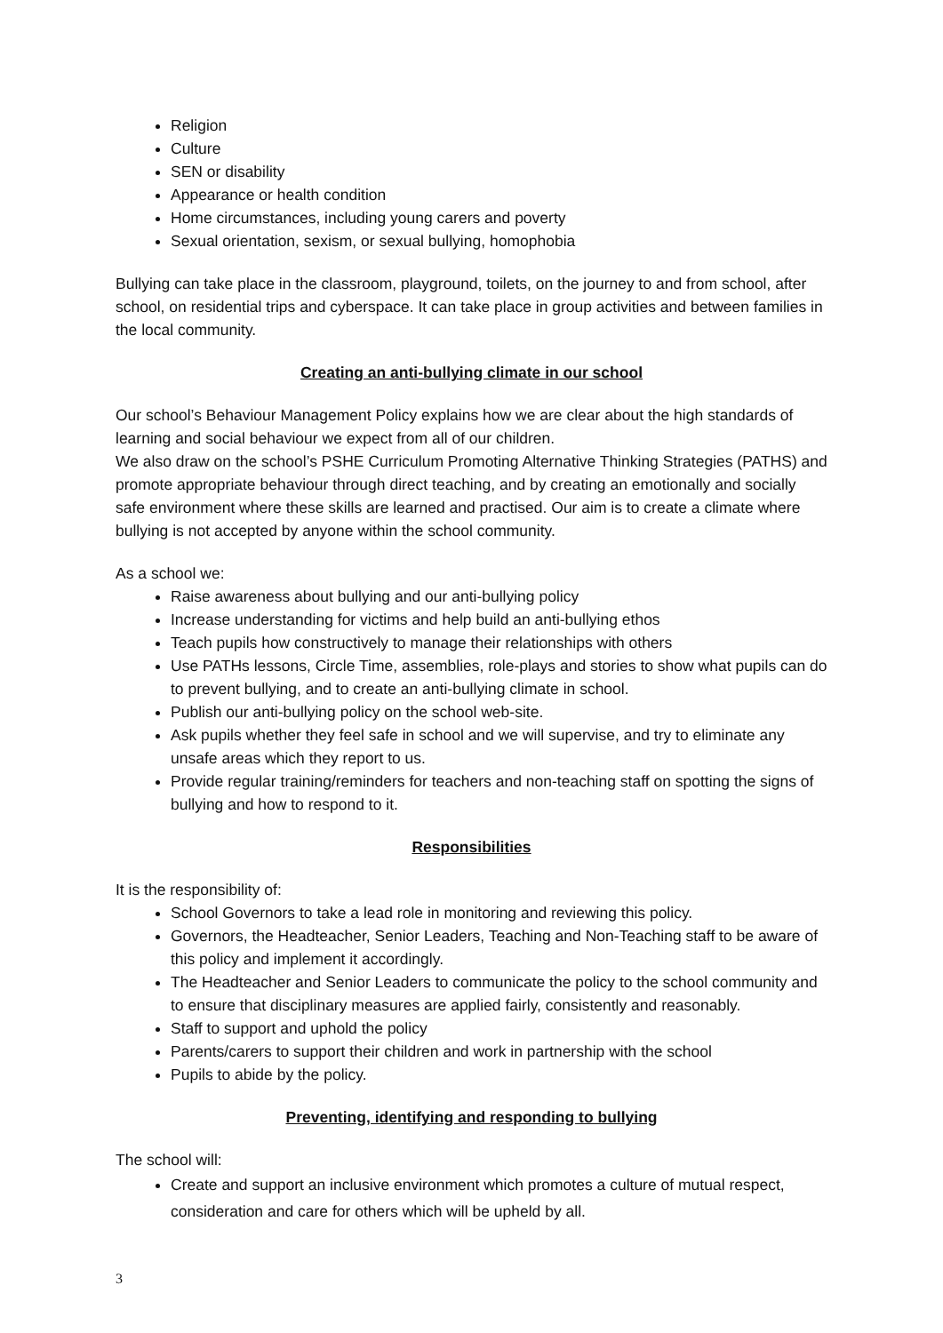Religion
Culture
SEN or disability
Appearance or health condition
Home circumstances, including young carers and poverty
Sexual orientation, sexism, or sexual bullying, homophobia
Bullying can take place in the classroom, playground, toilets, on the journey to and from school, after school, on residential trips and cyberspace. It can take place in group activities and between families in the local community.
Creating an anti-bullying climate in our school
Our school’s Behaviour Management Policy explains how we are clear about the high standards of learning and social behaviour we expect from all of our children.
We also draw on the school’s PSHE Curriculum Promoting Alternative Thinking Strategies (PATHS) and promote appropriate behaviour through direct teaching, and by creating an emotionally and socially safe environment where these skills are learned and practised. Our aim is to create a climate where bullying is not accepted by anyone within the school community.
As a school we:
Raise awareness about bullying and our anti-bullying policy
Increase understanding for victims and help build an anti-bullying ethos
Teach pupils how constructively to manage their relationships with others
Use PATHs lessons, Circle Time, assemblies, role-plays and stories to show what pupils can do to prevent bullying, and to create an anti-bullying climate in school.
Publish our anti-bullying policy on the school web-site.
Ask pupils whether they feel safe in school and we will supervise, and try to eliminate any unsafe areas which they report to us.
Provide regular training/reminders for teachers and non-teaching staff on spotting the signs of bullying and how to respond to it.
Responsibilities
It is the responsibility of:
School Governors to take a lead role in monitoring and reviewing this policy.
Governors, the Headteacher, Senior Leaders, Teaching and Non-Teaching staff to be aware of this policy and implement it accordingly.
The Headteacher and Senior Leaders to communicate the policy to the school community and to ensure that disciplinary measures are applied fairly, consistently and reasonably.
Staff to support and uphold the policy
Parents/carers to support their children and work in partnership with the school
Pupils to abide by the policy.
Preventing, identifying and responding to bullying
The school will:
Create and support an inclusive environment which promotes a culture of mutual respect, consideration and care for others which will be upheld by all.
3